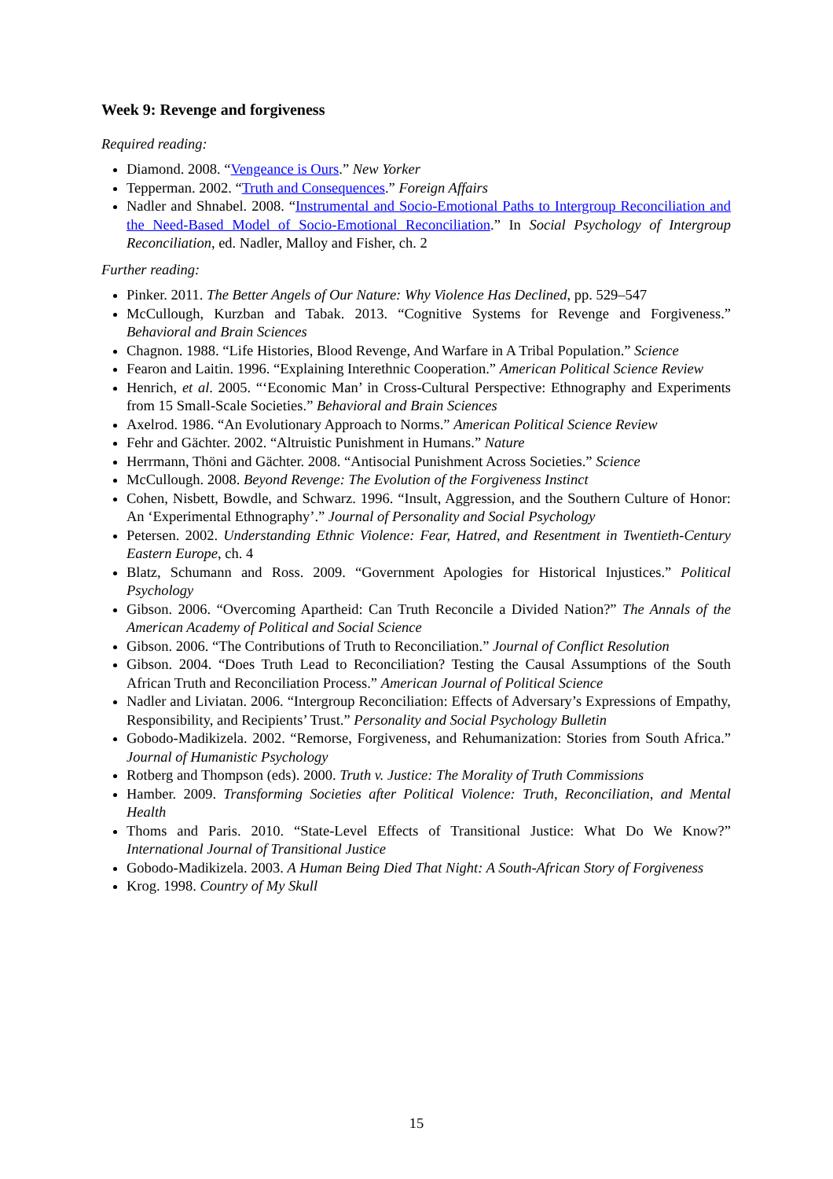Week 9: Revenge and forgiveness
Required reading:
Diamond. 2008. “Vengeance is Ours.” New Yorker
Tepperman. 2002. “Truth and Consequences.” Foreign Affairs
Nadler and Shnabel. 2008. “Instrumental and Socio-Emotional Paths to Intergroup Reconciliation and the Need-Based Model of Socio-Emotional Reconciliation.” In Social Psychology of Intergroup Reconciliation, ed. Nadler, Malloy and Fisher, ch. 2
Further reading:
Pinker. 2011. The Better Angels of Our Nature: Why Violence Has Declined, pp. 529–547
McCullough, Kurzban and Tabak. 2013. “Cognitive Systems for Revenge and Forgiveness.” Behavioral and Brain Sciences
Chagnon. 1988. “Life Histories, Blood Revenge, And Warfare in A Tribal Population.” Science
Fearon and Laitin. 1996. “Explaining Interethnic Cooperation.” American Political Science Review
Henrich, et al. 2005. “‘Economic Man’ in Cross-Cultural Perspective: Ethnography and Experiments from 15 Small-Scale Societies.” Behavioral and Brain Sciences
Axelrod. 1986. “An Evolutionary Approach to Norms.” American Political Science Review
Fehr and Gächter. 2002. “Altruistic Punishment in Humans.” Nature
Herrmann, Thöni and Gächter. 2008. “Antisocial Punishment Across Societies.” Science
McCullough. 2008. Beyond Revenge: The Evolution of the Forgiveness Instinct
Cohen, Nisbett, Bowdle, and Schwarz. 1996. “Insult, Aggression, and the Southern Culture of Honor: An ‘Experimental Ethnography’.” Journal of Personality and Social Psychology
Petersen. 2002. Understanding Ethnic Violence: Fear, Hatred, and Resentment in Twentieth-Century Eastern Europe, ch. 4
Blatz, Schumann and Ross. 2009. “Government Apologies for Historical Injustices.” Political Psychology
Gibson. 2006. “Overcoming Apartheid: Can Truth Reconcile a Divided Nation?” The Annals of the American Academy of Political and Social Science
Gibson. 2006. “The Contributions of Truth to Reconciliation.” Journal of Conflict Resolution
Gibson. 2004. “Does Truth Lead to Reconciliation? Testing the Causal Assumptions of the South African Truth and Reconciliation Process.” American Journal of Political Science
Nadler and Liviatan. 2006. “Intergroup Reconciliation: Effects of Adversary’s Expressions of Empathy, Responsibility, and Recipients’ Trust.” Personality and Social Psychology Bulletin
Gobodo-Madikizela. 2002. “Remorse, Forgiveness, and Rehumanization: Stories from South Africa.” Journal of Humanistic Psychology
Rotberg and Thompson (eds). 2000. Truth v. Justice: The Morality of Truth Commissions
Hamber. 2009. Transforming Societies after Political Violence: Truth, Reconciliation, and Mental Health
Thoms and Paris. 2010. “State-Level Effects of Transitional Justice: What Do We Know?” International Journal of Transitional Justice
Gobodo-Madikizela. 2003. A Human Being Died That Night: A South-African Story of Forgiveness
Krog. 1998. Country of My Skull
15